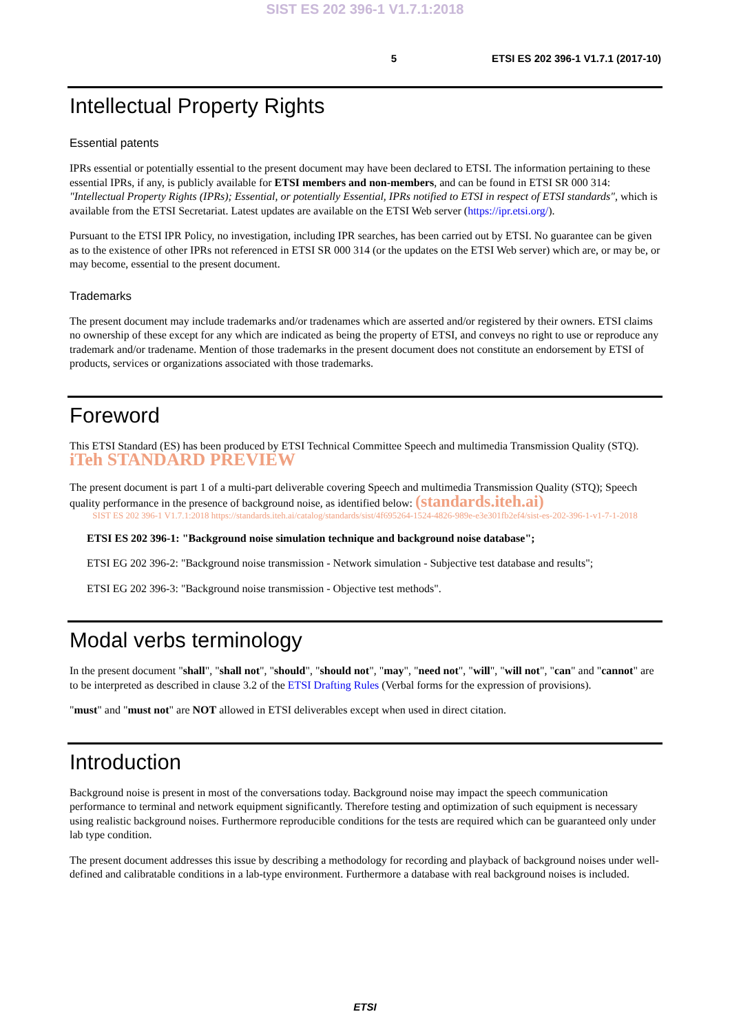SIST ES 202 396-1 V1.7.1:2018
5 ETSI ES 202 396-1 V1.7.1 (2017-10)
Intellectual Property Rights
Essential patents
IPRs essential or potentially essential to the present document may have been declared to ETSI. The information pertaining to these essential IPRs, if any, is publicly available for ETSI members and non-members, and can be found in ETSI SR 000 314: "Intellectual Property Rights (IPRs); Essential, or potentially Essential, IPRs notified to ETSI in respect of ETSI standards", which is available from the ETSI Secretariat. Latest updates are available on the ETSI Web server (https://ipr.etsi.org/).
Pursuant to the ETSI IPR Policy, no investigation, including IPR searches, has been carried out by ETSI. No guarantee can be given as to the existence of other IPRs not referenced in ETSI SR 000 314 (or the updates on the ETSI Web server) which are, or may be, or may become, essential to the present document.
Trademarks
The present document may include trademarks and/or tradenames which are asserted and/or registered by their owners. ETSI claims no ownership of these except for any which are indicated as being the property of ETSI, and conveys no right to use or reproduce any trademark and/or tradename. Mention of those trademarks in the present document does not constitute an endorsement by ETSI of products, services or organizations associated with those trademarks.
Foreword
This ETSI Standard (ES) has been produced by ETSI Technical Committee Speech and multimedia Transmission Quality (STQ). iTeh STANDARD PREVIEW
The present document is part 1 of a multi-part deliverable covering Speech and multimedia Transmission Quality (STQ); Speech quality performance in the presence of background noise, as identified below: (standards.iteh.ai)
SIST ES 202 396-1 V1.7.1:2018 https://standards.iteh.ai/catalog/standards/sist/4f695264-1524-4826-989e-e3e301fb2ef4/sist-es-202-396-1-v1-7-1-2018
ETSI ES 202 396-1: "Background noise simulation technique and background noise database";
ETSI EG 202 396-2: "Background noise transmission - Network simulation - Subjective test database and results";
ETSI EG 202 396-3: "Background noise transmission - Objective test methods".
Modal verbs terminology
In the present document "shall", "shall not", "should", "should not", "may", "need not", "will", "will not", "can" and "cannot" are to be interpreted as described in clause 3.2 of the ETSI Drafting Rules (Verbal forms for the expression of provisions).
"must" and "must not" are NOT allowed in ETSI deliverables except when used in direct citation.
Introduction
Background noise is present in most of the conversations today. Background noise may impact the speech communication performance to terminal and network equipment significantly. Therefore testing and optimization of such equipment is necessary using realistic background noises. Furthermore reproducible conditions for the tests are required which can be guaranteed only under lab type condition.
The present document addresses this issue by describing a methodology for recording and playback of background noises under well-defined and calibratable conditions in a lab-type environment. Furthermore a database with real background noises is included.
ETSI